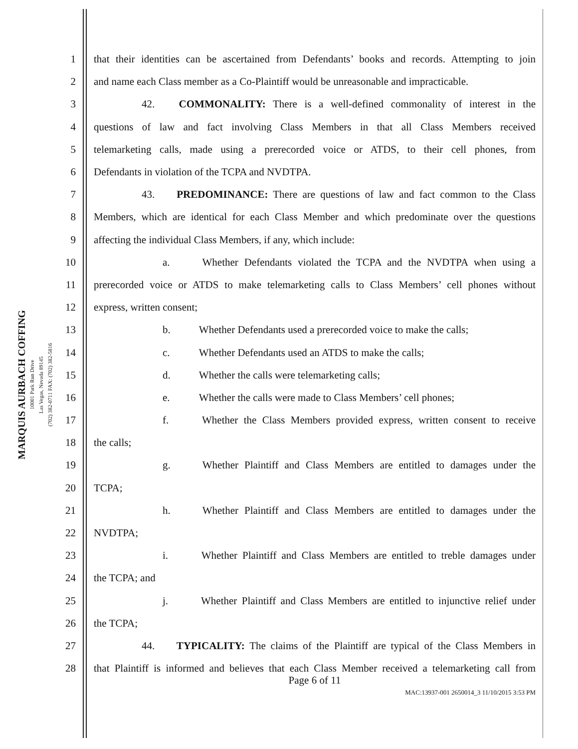MARQUIS AURBACH COFFING
10001 Park Run Drive
Las Vegas, Nevada 89145
(702) 382-0711 FAX: (702) 382-5816
1 that their identities can be ascertained from Defendants’ books and records. Attempting to join
2 and name each Class member as a Co-Plaintiff would be unreasonable and impracticable.
3 42. COMMONALITY: There is a well-defined commonality of interest in the
4 questions of law and fact involving Class Members in that all Class Members received
5 telemarketing calls, made using a prerecorded voice or ATDS, to their cell phones, from
6 Defendants in violation of the TCPA and NVDTPA.
7 43. PREDOMINANCE: There are questions of law and fact common to the Class
8 Members, which are identical for each Class Member and which predominate over the questions
9 affecting the individual Class Members, if any, which include:
10 a. Whether Defendants violated the TCPA and the NVDTPA when using a
11 prerecorded voice or ATDS to make telemarketing calls to Class Members’ cell phones without
12 express, written consent;
13 b. Whether Defendants used a prerecorded voice to make the calls;
14 c. Whether Defendants used an ATDS to make the calls;
15 d. Whether the calls were telemarketing calls;
16 e. Whether the calls were made to Class Members’ cell phones;
17 f. Whether the Class Members provided express, written consent to receive
18 the calls;
19 g. Whether Plaintiff and Class Members are entitled to damages under the
20 TCPA;
21 h. Whether Plaintiff and Class Members are entitled to damages under the
22 NVDTPA;
23 i. Whether Plaintiff and Class Members are entitled to treble damages under
24 the TCPA; and
25 j. Whether Plaintiff and Class Members are entitled to injunctive relief under
26 the TCPA;
27 44. TYPICALITY: The claims of the Plaintiff are typical of the Class Members in
28 that Plaintiff is informed and believes that each Class Member received a telemarketing call from
Page 6 of 11
MAC:13937-001 2650014_3 11/10/2015 3:53 PM